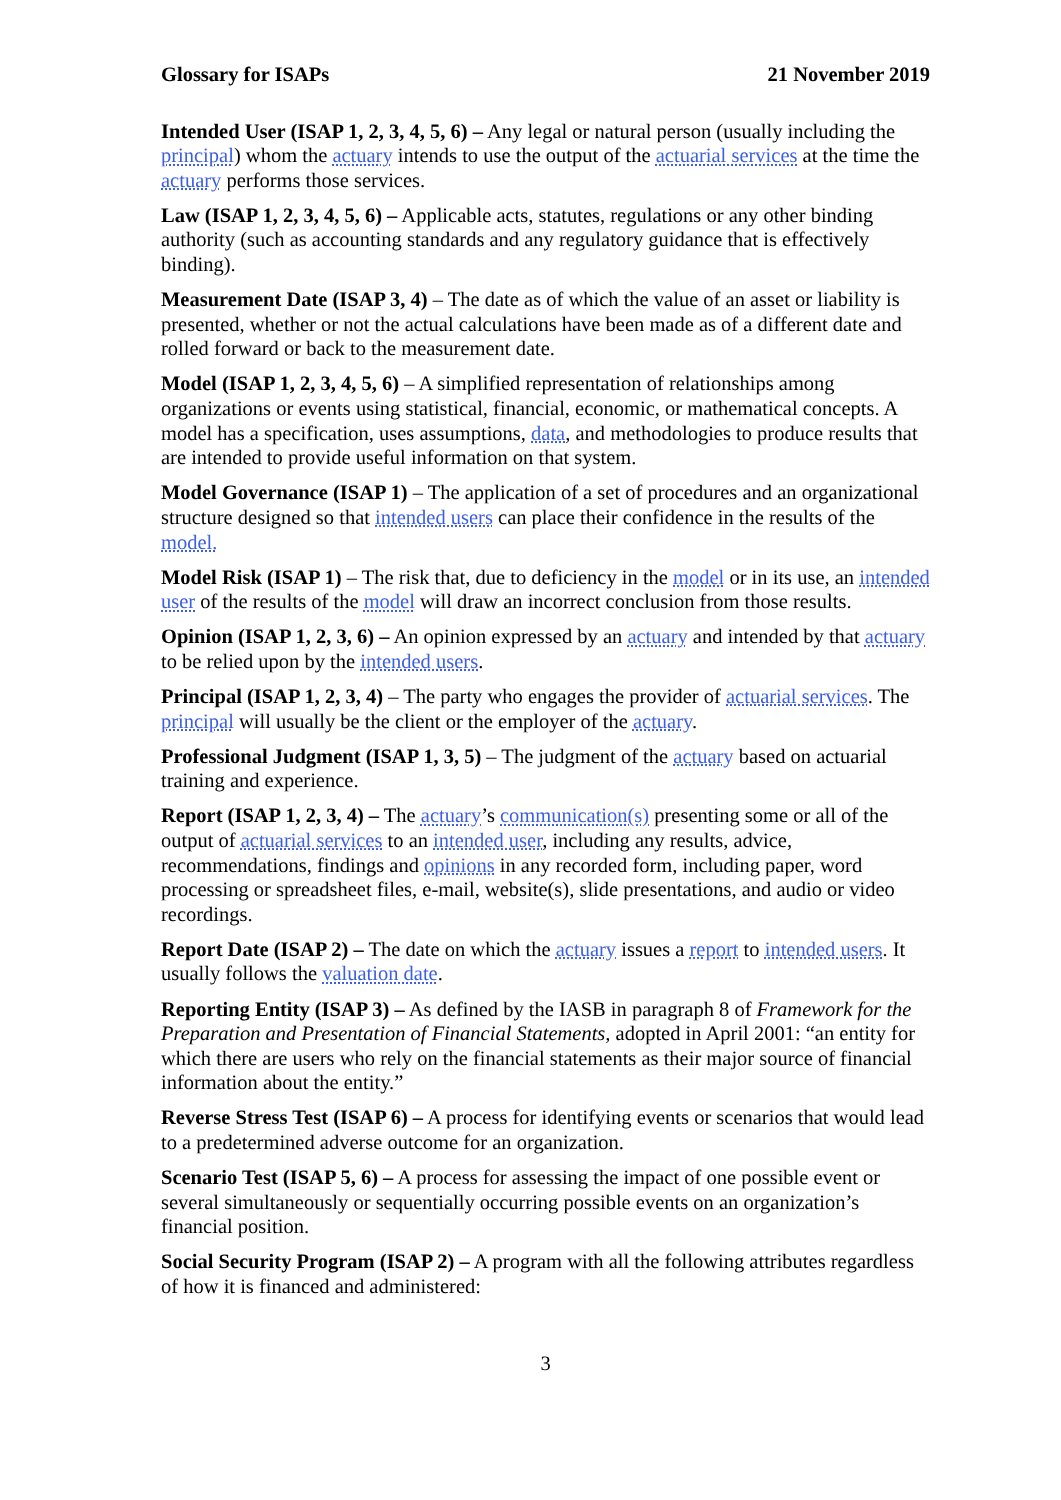Glossary for ISAPs 21 November 2019
Intended User (ISAP 1, 2, 3, 4, 5, 6) – Any legal or natural person (usually including the principal) whom the actuary intends to use the output of the actuarial services at the time the actuary performs those services.
Law (ISAP 1, 2, 3, 4, 5, 6) – Applicable acts, statutes, regulations or any other binding authority (such as accounting standards and any regulatory guidance that is effectively binding).
Measurement Date (ISAP 3, 4) – The date as of which the value of an asset or liability is presented, whether or not the actual calculations have been made as of a different date and rolled forward or back to the measurement date.
Model (ISAP 1, 2, 3, 4, 5, 6) – A simplified representation of relationships among organizations or events using statistical, financial, economic, or mathematical concepts. A model has a specification, uses assumptions, data, and methodologies to produce results that are intended to provide useful information on that system.
Model Governance (ISAP 1) – The application of a set of procedures and an organizational structure designed so that intended users can place their confidence in the results of the model.
Model Risk (ISAP 1) – The risk that, due to deficiency in the model or in its use, an intended user of the results of the model will draw an incorrect conclusion from those results.
Opinion (ISAP 1, 2, 3, 6) – An opinion expressed by an actuary and intended by that actuary to be relied upon by the intended users.
Principal (ISAP 1, 2, 3, 4) – The party who engages the provider of actuarial services. The principal will usually be the client or the employer of the actuary.
Professional Judgment (ISAP 1, 3, 5) – The judgment of the actuary based on actuarial training and experience.
Report (ISAP 1, 2, 3, 4) – The actuary’s communication(s) presenting some or all of the output of actuarial services to an intended user, including any results, advice, recommendations, findings and opinions in any recorded form, including paper, word processing or spreadsheet files, e-mail, website(s), slide presentations, and audio or video recordings.
Report Date (ISAP 2) – The date on which the actuary issues a report to intended users. It usually follows the valuation date.
Reporting Entity (ISAP 3) – As defined by the IASB in paragraph 8 of Framework for the Preparation and Presentation of Financial Statements, adopted in April 2001: “an entity for which there are users who rely on the financial statements as their major source of financial information about the entity.”
Reverse Stress Test (ISAP 6) – A process for identifying events or scenarios that would lead to a predetermined adverse outcome for an organization.
Scenario Test (ISAP 5, 6) – A process for assessing the impact of one possible event or several simultaneously or sequentially occurring possible events on an organization’s financial position.
Social Security Program (ISAP 2) – A program with all the following attributes regardless of how it is financed and administered:
3